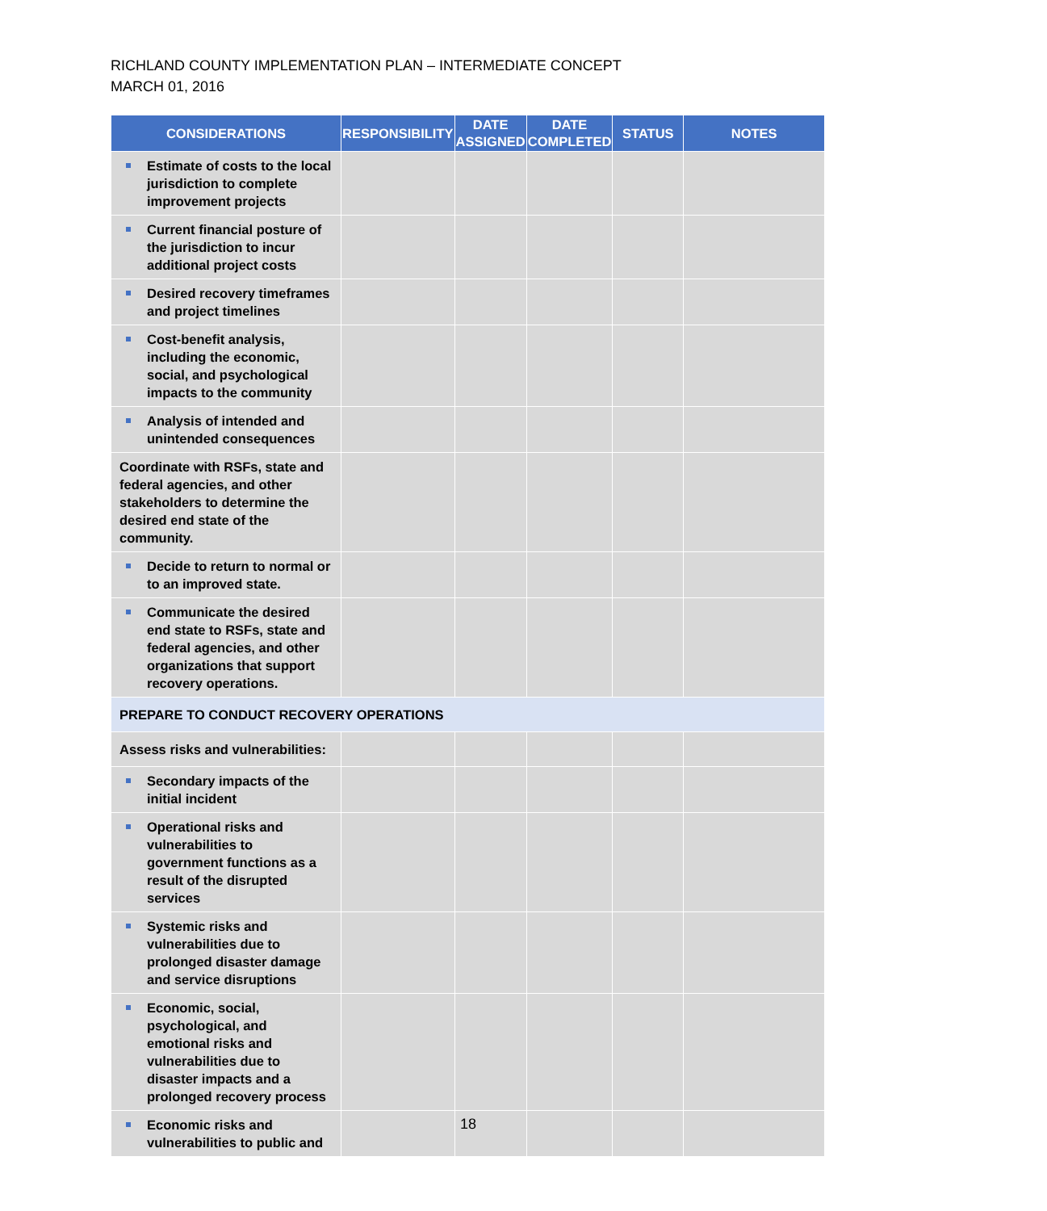RICHLAND COUNTY IMPLEMENTATION PLAN – INTERMEDIATE CONCEPT
MARCH 01, 2016
| CONSIDERATIONS | RESPONSIBILITY | DATE ASSIGNED | DATE COMPLETED | STATUS | NOTES |
| --- | --- | --- | --- | --- | --- |
| Estimate of costs to the local jurisdiction to complete improvement projects | | | | | |
| Current financial posture of the jurisdiction to incur additional project costs | | | | | |
| Desired recovery timeframes and project timelines | | | | | |
| Cost-benefit analysis, including the economic, social, and psychological impacts to the community | | | | | |
| Analysis of intended and unintended consequences | | | | | |
| Coordinate with RSFs, state and federal agencies, and other stakeholders to determine the desired end state of the community. | | | | | |
| Decide to return to normal or to an improved state. | | | | | |
| Communicate the desired end state to RSFs, state and federal agencies, and other organizations that support recovery operations. | | | | | |
| PREPARE TO CONDUCT RECOVERY OPERATIONS | | | | | |
| Assess risks and vulnerabilities: | | | | | |
| Secondary impacts of the initial incident | | | | | |
| Operational risks and vulnerabilities to government functions as a result of the disrupted services | | | | | |
| Systemic risks and vulnerabilities due to prolonged disaster damage and service disruptions | | | | | |
| Economic, social, psychological, and emotional risks and vulnerabilities due to disaster impacts and a prolonged recovery process | | | | | |
| Economic risks and vulnerabilities to public and | | | | | |
18